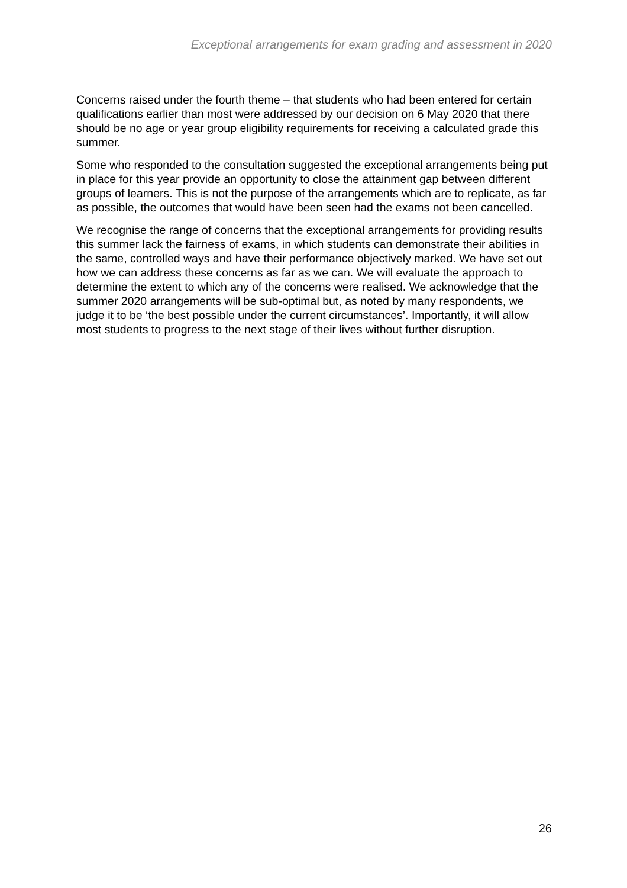Exceptional arrangements for exam grading and assessment in 2020
Concerns raised under the fourth theme – that students who had been entered for certain qualifications earlier than most were addressed by our decision on 6 May 2020 that there should be no age or year group eligibility requirements for receiving a calculated grade this summer.
Some who responded to the consultation suggested the exceptional arrangements being put in place for this year provide an opportunity to close the attainment gap between different groups of learners. This is not the purpose of the arrangements which are to replicate, as far as possible, the outcomes that would have been seen had the exams not been cancelled.
We recognise the range of concerns that the exceptional arrangements for providing results this summer lack the fairness of exams, in which students can demonstrate their abilities in the same, controlled ways and have their performance objectively marked. We have set out how we can address these concerns as far as we can. We will evaluate the approach to determine the extent to which any of the concerns were realised. We acknowledge that the summer 2020 arrangements will be sub-optimal but, as noted by many respondents, we judge it to be ‘the best possible under the current circumstances’. Importantly, it will allow most students to progress to the next stage of their lives without further disruption.
26